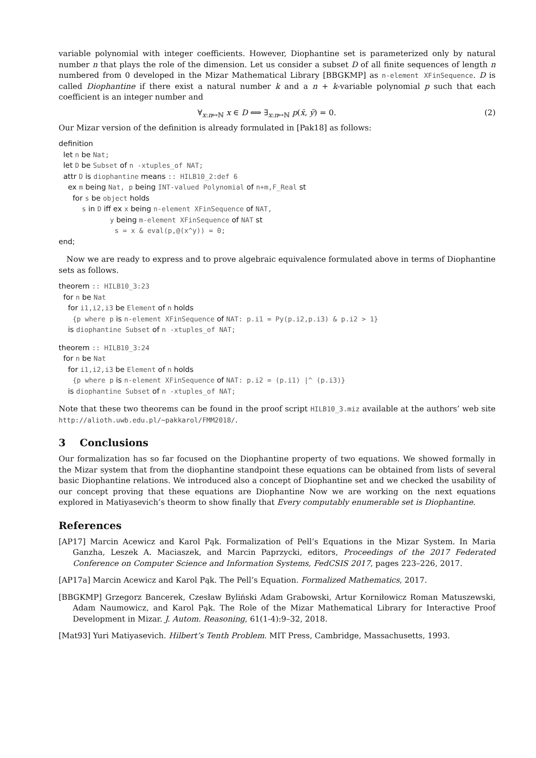variable polynomial with integer coefficients. However, Diophantine set is parameterized only by natural number n that plays the role of the dimension. Let us consider a subset D of all finite sequences of length n numbered from 0 developed in the Mizar Mathematical Library [BBGKMP] as n-element XFinSequence. D is called Diophantine if there exist a natural number k and a n + k-variable polynomial p such that each coefficient is an integer number and
∀<sub>x:n↦ℕ</sub> x ∈ D ⟺ ∃<sub>x:n↦ℕ</sub> p(x̄, ȳ) = 0. (2)
Our Mizar version of the definition is already formulated in [Pak18] as follows:
definition let n be Nat; let D be Subset of n -xtuples_of NAT; attr D is diophantine means :: HILB10_2:def 6 ex m being Nat, p being INT-valued Polynomial of n+m,F_Real st for s be object holds s in D iff ex x being n-element XFinSequence of NAT, y being m-element XFinSequence of NAT st s = x & eval(p,@(x^y)) = 0; end;
Now we are ready to express and to prove algebraic equivalence formulated above in terms of Diophantine sets as follows.
theorem :: HILB10_3:23 for n be Nat for i1,i2,i3 be Element of n holds {p where p is n-element XFinSequence of NAT: p.i1 = Py(p.i2,p.i3) & p.i2 > 1} is diophantine Subset of n -xtuples_of NAT;
theorem :: HILB10_3:24 for n be Nat for i1,i2,i3 be Element of n holds {p where p is n-element XFinSequence of NAT: p.i2 = (p.i1) |^ (p.i3)} is diophantine Subset of n -xtuples_of NAT;
Note that these two theorems can be found in the proof script HILB10_3.miz available at the authors’ web site http://alioth.uwb.edu.pl/~pakkarol/FMM2018/.
3 Conclusions
Our formalization has so far focused on the Diophantine property of two equations. We showed formally in the Mizar system that from the diophantine standpoint these equations can be obtained from lists of several basic Diophantine relations. We introduced also a concept of Diophantine set and we checked the usability of our concept proving that these equations are Diophantine Now we are working on the next equations explored in Matiyasevich’s theorm to show finally that Every computably enumerable set is Diophantine.
References
[AP17] Marcin Acewicz and Karol Pąk. Formalization of Pell’s Equations in the Mizar System. In Maria Ganzha, Leszek A. Maciaszek, and Marcin Paprzycki, editors, Proceedings of the 2017 Federated Conference on Computer Science and Information Systems, FedCSIS 2017, pages 223–226, 2017.
[AP17a] Marcin Acewicz and Karol Pąk. The Pell’s Equation. Formalized Mathematics, 2017.
[BBGKMP] Grzegorz Bancerek, Czesław Byliński Adam Grabowski, Artur Korniłowicz Roman Matuszewski, Adam Naumowicz, and Karol Pąk. The Role of the Mizar Mathematical Library for Interactive Proof Development in Mizar. J. Autom. Reasoning, 61(1-4):9–32, 2018.
[Mat93] Yuri Matiyasevich. Hilbert’s Tenth Problem. MIT Press, Cambridge, Massachusetts, 1993.